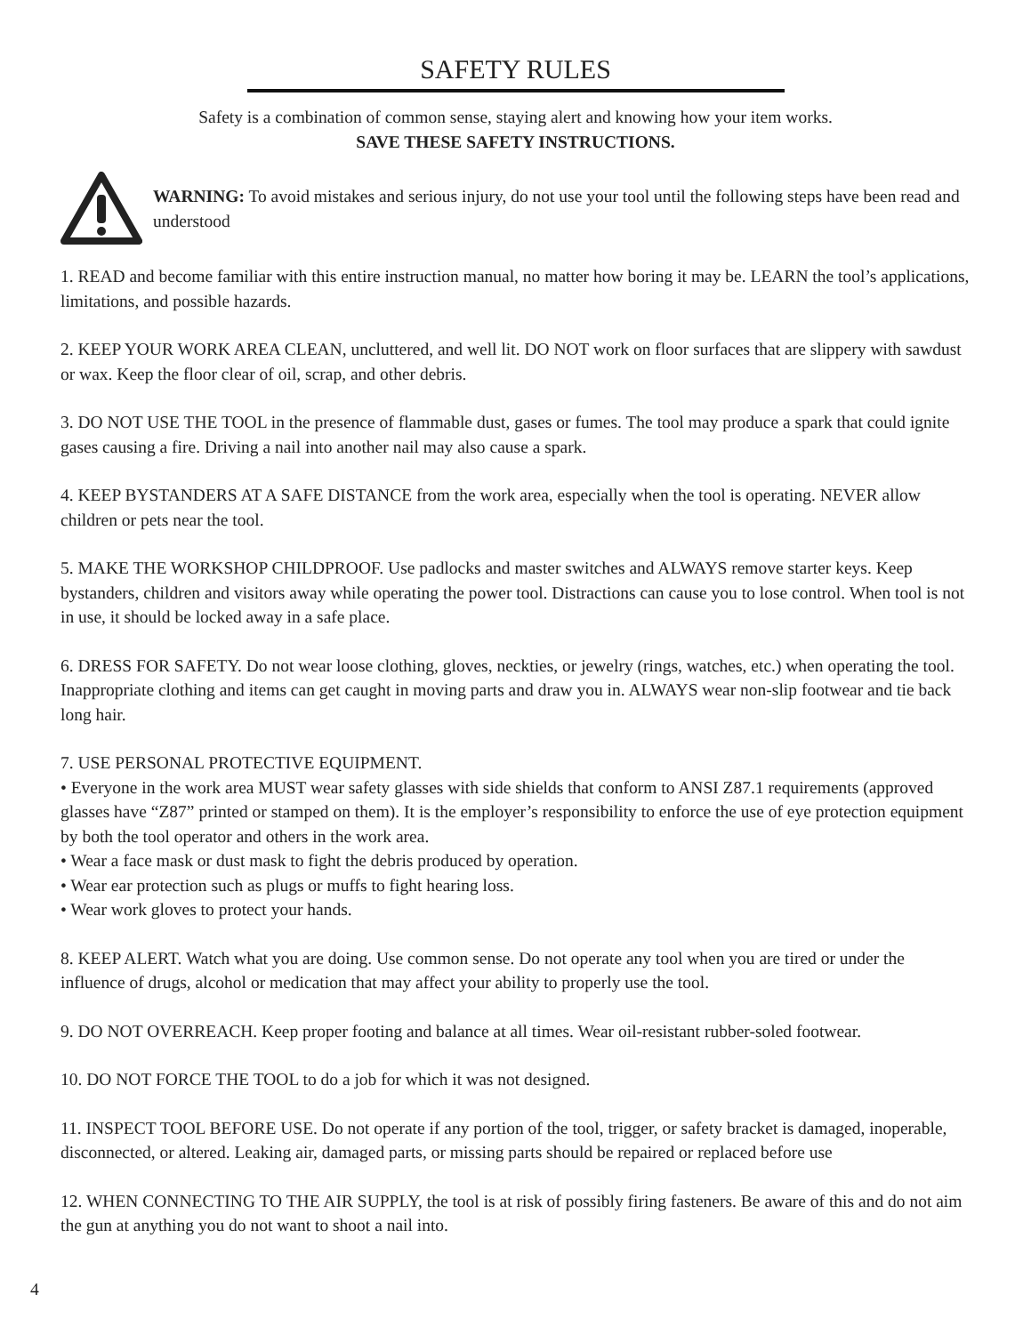SAFETY RULES
Safety is a combination of common sense, staying alert and knowing how your item works.
SAVE THESE SAFETY INSTRUCTIONS.
WARNING: To avoid mistakes and serious injury, do not use your tool until the following steps have been read and understood
1. READ and become familiar with this entire instruction manual, no matter how boring it may be. LEARN the tool’s applications, limitations, and possible hazards.
2. KEEP YOUR WORK AREA CLEAN, uncluttered, and well lit. DO NOT work on floor surfaces that are slippery with sawdust or wax. Keep the floor clear of oil, scrap, and other debris.
3. DO NOT USE THE TOOL in the presence of flammable dust, gases or fumes. The tool may produce a spark that could ignite gases causing a fire. Driving a nail into another nail may also cause a spark.
4. KEEP BYSTANDERS AT A SAFE DISTANCE from the work area, especially when the tool is operating. NEVER allow children or pets near the tool.
5. MAKE THE WORKSHOP CHILDPROOF. Use padlocks and master switches and ALWAYS remove starter keys. Keep bystanders, children and visitors away while operating the power tool. Distractions can cause you to lose control. When tool is not in use, it should be locked away in a safe place.
6. DRESS FOR SAFETY. Do not wear loose clothing, gloves, neckties, or jewelry (rings, watches, etc.) when operating the tool. Inappropriate clothing and items can get caught in moving parts and draw you in. ALWAYS wear non-slip footwear and tie back long hair.
7. USE PERSONAL PROTECTIVE EQUIPMENT.
• Everyone in the work area MUST wear safety glasses with side shields that conform to ANSI Z87.1 requirements (approved glasses have “Z87” printed or stamped on them). It is the employer’s responsibility to enforce the use of eye protection equipment by both the tool operator and others in the work area.
• Wear a face mask or dust mask to fight the debris produced by operation.
• Wear ear protection such as plugs or muffs to fight hearing loss.
• Wear work gloves to protect your hands.
8. KEEP ALERT. Watch what you are doing. Use common sense. Do not operate any tool when you are tired or under the influence of drugs, alcohol or medication that may affect your ability to properly use the tool.
9. DO NOT OVERREACH. Keep proper footing and balance at all times. Wear oil-resistant rubber-soled footwear.
10. DO NOT FORCE THE TOOL to do a job for which it was not designed.
11. INSPECT TOOL BEFORE USE. Do not operate if any portion of the tool, trigger, or safety bracket is damaged, inoperable, disconnected, or altered. Leaking air, damaged parts, or missing parts should be repaired or replaced before use
12. WHEN CONNECTING TO THE AIR SUPPLY, the tool is at risk of possibly firing fasteners. Be aware of this and do not aim the gun at anything you do not want to shoot a nail into.
4